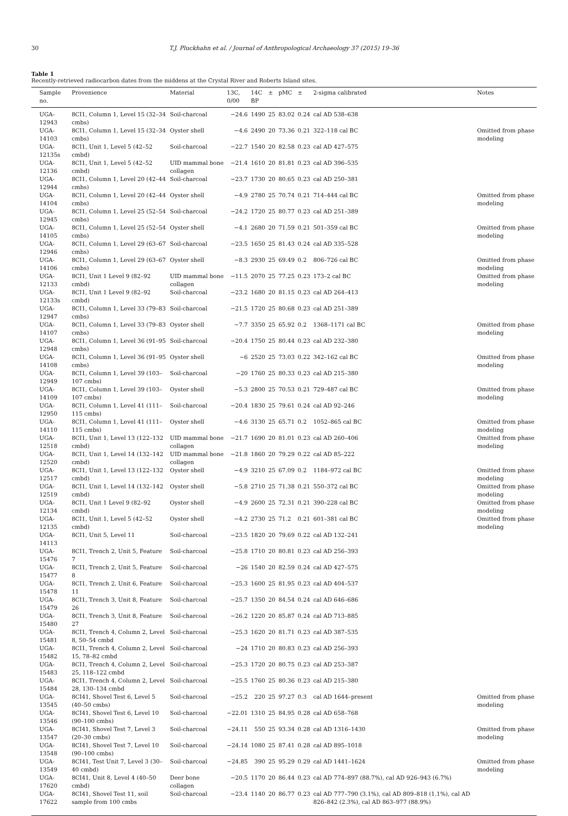30 T.J. Pluckhahn et al. / Journal of Anthropological Archaeology 37 (2015) 19–36
Table 1
Recently-retrieved radiocarbon dates from the middens at the Crystal River and Roberts Island sites.
| Sample no. | Provenience | Material | 13C, 0/00 | 14C BP | ± | pMC | ± | 2-sigma calibrated | Notes |
| --- | --- | --- | --- | --- | --- | --- | --- | --- | --- |
| UGA-12943 | 8CI1, Column 1, Level 15 (32–34 cmbs) | Soil-charcoal | −24.6 | 1490 | 25 | 83.02 | 0.24 | cal AD 538–638 | |
| UGA-14103 | 8CI1, Column 1, Level 15 (32–34 cmbs) | Oyster shell | −4.6 | 2490 | 20 | 73.36 | 0.21 | 322–118 cal BC | Omitted from phase modeling |
| UGA-12135s | 8CI1, Unit 1, Level 5 (42–52 cmbd) | Soil-charcoal | −22.7 | 1540 | 20 | 82.58 | 0.23 | cal AD 427–575 | |
| UGA-12136 | 8CI1, Unit 1, Level 5 (42–52 cmbd) | UID mammal bone collagen | −21.4 | 1610 | 20 | 81.81 | 0.23 | cal AD 396–535 | |
| UGA-12944 | 8CI1, Column 1, Level 20 (42–44 cmbs) | Soil-charcoal | −23.7 | 1730 | 20 | 80.65 | 0.23 | cal AD 250–381 | |
| UGA-14104 | 8CI1, Column 1, Level 20 (42–44 cmbs) | Oyster shell | −4.9 | 2780 | 25 | 70.74 | 0.21 | 714–444 cal BC | Omitted from phase modeling |
| UGA-12945 | 8CI1, Column 1, Level 25 (52–54 cmbs) | Soil-charcoal | −24.2 | 1720 | 25 | 80.77 | 0.23 | cal AD 251–389 | |
| UGA-14105 | 8CI1, Column 1, Level 25 (52–54 cmbs) | Oyster shell | −4.1 | 2680 | 20 | 71.59 | 0.21 | 501–359 cal BC | Omitted from phase modeling |
| UGA-12946 | 8CI1, Column 1, Level 29 (63–67 cmbs) | Soil-charcoal | −23.5 | 1650 | 25 | 81.43 | 0.24 | cal AD 335–528 | |
| UGA-14106 | 8CI1, Column 1, Level 29 (63–67 cmbs) | Oyster shell | −8.3 | 2930 | 25 | 69.49 | 0.2 | 806–726 cal BC | Omitted from phase modeling |
| UGA-12133 | 8CI1, Unit 1 Level 9 (82–92 cmbd) | UID mammal bone collagen | −11.5 | 2070 | 25 | 77.25 | 0.23 | 173–2 cal BC | Omitted from phase modeling |
| UGA-12133s | 8CI1, Unit 1 Level 9 (82–92 cmbd) | Soil-charcoal | −23.2 | 1680 | 20 | 81.15 | 0.23 | cal AD 264–413 | |
| UGA-12947 | 8CI1, Column 1, Level 33 (79–83 cmbs) | Soil-charcoal | −21.5 | 1720 | 25 | 80.68 | 0.23 | cal AD 251–389 | |
| UGA-14107 | 8CI1, Column 1, Level 33 (79–83 cmbs) | Oyster shell | −7.7 | 3350 | 25 | 65.92 | 0.2 | 1368–1171 cal BC | Omitted from phase modeling |
| UGA-12948 | 8CI1, Column 1, Level 36 (91–95 cmbs) | Soil-charcoal | −20.4 | 1750 | 25 | 80.44 | 0.23 | cal AD 232–380 | |
| UGA-14108 | 8CI1, Column 1, Level 36 (91–95 cmbs) | Oyster shell | −6 | 2520 | 25 | 73.03 | 0.22 | 342–162 cal BC | Omitted from phase modeling |
| UGA-12949 | 8CI1, Column 1, Level 39 (103–107 cmbs) | Soil-charcoal | −20 | 1760 | 25 | 80.33 | 0.23 | cal AD 215–380 | |
| UGA-14109 | 8CI1, Column 1, Level 39 (103–107 cmbs) | Oyster shell | −5.3 | 2800 | 25 | 70.53 | 0.21 | 729–487 cal BC | Omitted from phase modeling |
| UGA-12950 | 8CI1, Column 1, Level 41 (111–115 cmbs) | Soil-charcoal | −20.4 | 1830 | 25 | 79.61 | 0.24 | cal AD 92–246 | |
| UGA-14110 | 8CI1, Column 1, Level 41 (111–115 cmbs) | Oyster shell | −4.6 | 3130 | 25 | 65.71 | 0.2 | 1052–865 cal BC | Omitted from phase modeling |
| UGA-12518 | 8CI1, Unit 1, Level 13 (122–132 cmbd) | UID mammal bone collagen | −21.7 | 1690 | 20 | 81.01 | 0.23 | cal AD 260–406 | Omitted from phase modeling |
| UGA-12520 | 8CI1, Unit 1, Level 14 (132–142 cmbd) | UID mammal bone collagen | −21.8 | 1860 | 20 | 79.29 | 0.22 | cal AD 85–222 | |
| UGA-12517 | 8CI1, Unit 1, Level 13 (122–132 cmbd) | Oyster shell | −4.9 | 3210 | 25 | 67.09 | 0.2 | 1184–972 cal BC | Omitted from phase modeling |
| UGA-12519 | 8CI1, Unit 1, Level 14 (132–142 cmbd) | Oyster shell | −5.8 | 2710 | 25 | 71.38 | 0.21 | 550–372 cal BC | Omitted from phase modeling |
| UGA-12134 | 8CI1, Unit 1 Level 9 (82–92 cmbd) | Oyster shell | −4.9 | 2600 | 25 | 72.31 | 0.21 | 390–228 cal BC | Omitted from phase modeling |
| UGA-12135 | 8CI1, Unit 1, Level 5 (42–52 cmbd) | Oyster shell | −4.2 | 2730 | 25 | 71.2 | 0.21 | 601–381 cal BC | Omitted from phase modeling |
| UGA-14113 | 8CI1, Unit 5, Level 11 | Soil-charcoal | −23.5 | 1820 | 20 | 79.69 | 0.22 | cal AD 132–241 | |
| UGA-15476 | 8CI1, Trench 2, Unit 5, Feature 7 | Soil-charcoal | −25.8 | 1710 | 20 | 80.81 | 0.23 | cal AD 256–393 | |
| UGA-15477 | 8CI1, Trench 2, Unit 5, Feature 8 | Soil-charcoal | −26 | 1540 | 20 | 82.59 | 0.24 | cal AD 427–575 | |
| UGA-15478 | 8CI1, Trench 2, Unit 6, Feature 11 | Soil-charcoal | −25.3 | 1600 | 25 | 81.95 | 0.23 | cal AD 404–537 | |
| UGA-15479 | 8CI1, Trench 3, Unit 8, Feature 26 | Soil-charcoal | −25.7 | 1350 | 20 | 84.54 | 0.24 | cal AD 646–686 | |
| UGA-15480 | 8CI1, Trench 3, Unit 8, Feature 27 | Soil-charcoal | −26.2 | 1220 | 20 | 85.87 | 0.24 | cal AD 713–885 | |
| UGA-15481 | 8CI1, Trench 4, Column 2, Level 8, 50–54 cmbd | Soil-charcoal | −25.3 | 1620 | 20 | 81.71 | 0.23 | cal AD 387–535 | |
| UGA-15482 | 8CI1, Trench 4, Column 2, Level 15, 78–82 cmbd | Soil-charcoal | −24 | 1710 | 20 | 80.83 | 0.23 | cal AD 256–393 | |
| UGA-15483 | 8CI1, Trench 4, Column 2, Level 25, 118–122 cmbd | Soil-charcoal | −25.3 | 1720 | 20 | 80.75 | 0.23 | cal AD 253–387 | |
| UGA-15484 | 8CI1, Trench 4, Column 2, Level 28, 130–134 cmbd | Soil-charcoal | −25.5 | 1760 | 25 | 80.36 | 0.23 | cal AD 215–380 | |
| UGA-13545 | 8CI41, Shovel Test 6, Level 5 (40–50 cmbs) | Soil-charcoal | −25.2 | 220 | 25 | 97.27 | 0.3 | cal AD 1644–present | Omitted from phase modeling |
| UGA-13546 | 8CI41, Shovel Test 6, Level 10 (90–100 cmbs) | Soil-charcoal | −22.01 | 1310 | 25 | 84.95 | 0.28 | cal AD 658–768 | |
| UGA-13547 | 8CI41, Shovel Test 7, Level 3 (20–30 cmbs) | Soil-charcoal | −24.11 | 550 | 25 | 93.34 | 0.28 | cal AD 1316–1430 | Omitted from phase modeling |
| UGA-13548 | 8CI41, Shovel Test 7, Level 10 (90–100 cmbs) | Soil-charcoal | −24.14 | 1080 | 25 | 87.41 | 0.28 | cal AD 895–1018 | |
| UGA-13549 | 8CI41, Test Unit 7, Level 3 (30–40 cmbd) | Soil-charcoal | −24.85 | 390 | 25 | 95.29 | 0.29 | cal AD 1441–1624 | Omitted from phase modeling |
| UGA-17620 | 8CI41, Unit 8, Level 4 (40–50 cmbd) | Deer bone collagen | −20.5 | 1170 | 20 | 86.44 | 0.23 | cal AD 774–897 (88.7%), cal AD 926–943 (6.7%) | |
| UGA-17622 | 8CI41, Shovel Test 11, soil sample from 100 cmbs | Soil-charcoal | −23.4 | 1140 | 20 | 86.77 | 0.23 | cal AD 777–790 (3.1%), cal AD 809–818 (1.1%), cal AD 826–842 (2.3%), cal AD 863–977 (88.9%) | |